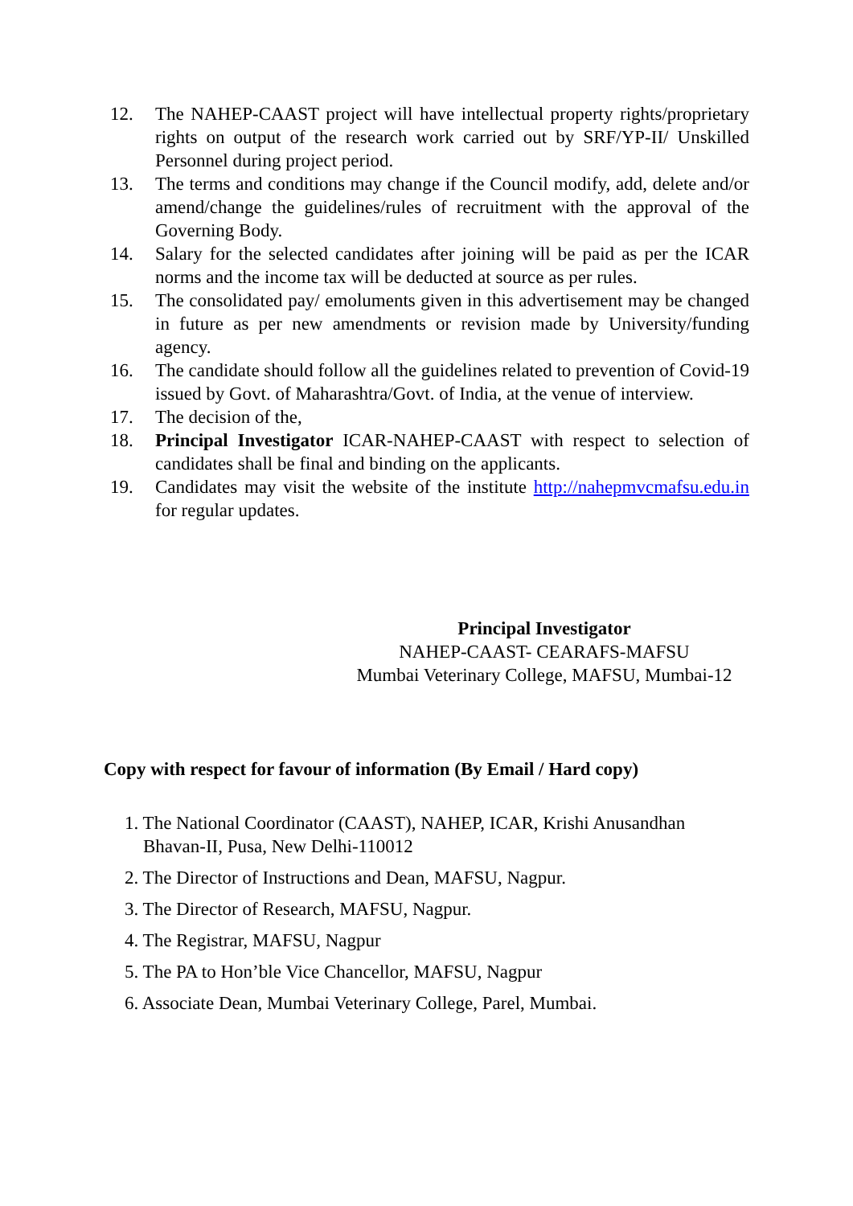12. The NAHEP-CAAST project will have intellectual property rights/proprietary rights on output of the research work carried out by SRF/YP-II/ Unskilled Personnel during project period.
13. The terms and conditions may change if the Council modify, add, delete and/or amend/change the guidelines/rules of recruitment with the approval of the Governing Body.
14. Salary for the selected candidates after joining will be paid as per the ICAR norms and the income tax will be deducted at source as per rules.
15. The consolidated pay/ emoluments given in this advertisement may be changed in future as per new amendments or revision made by University/funding agency.
16. The candidate should follow all the guidelines related to prevention of Covid-19 issued by Govt. of Maharashtra/Govt. of India, at the venue of interview.
17. The decision of the,
18. Principal Investigator ICAR-NAHEP-CAAST with respect to selection of candidates shall be final and binding on the applicants.
19. Candidates may visit the website of the institute http://nahepmvcmafsu.edu.in for regular updates.
Principal Investigator
NAHEP-CAAST- CEARAFS-MAFSU
Mumbai Veterinary College, MAFSU, Mumbai-12
Copy with respect for favour of information (By Email / Hard copy)
1. The National Coordinator (CAAST), NAHEP, ICAR, Krishi Anusandhan
Bhavan-II, Pusa, New Delhi-110012
2. The Director of Instructions and Dean, MAFSU, Nagpur.
3. The Director of Research, MAFSU, Nagpur.
4. The Registrar, MAFSU, Nagpur
5. The PA to Hon’ble Vice Chancellor, MAFSU, Nagpur
6. Associate Dean, Mumbai Veterinary College, Parel, Mumbai.